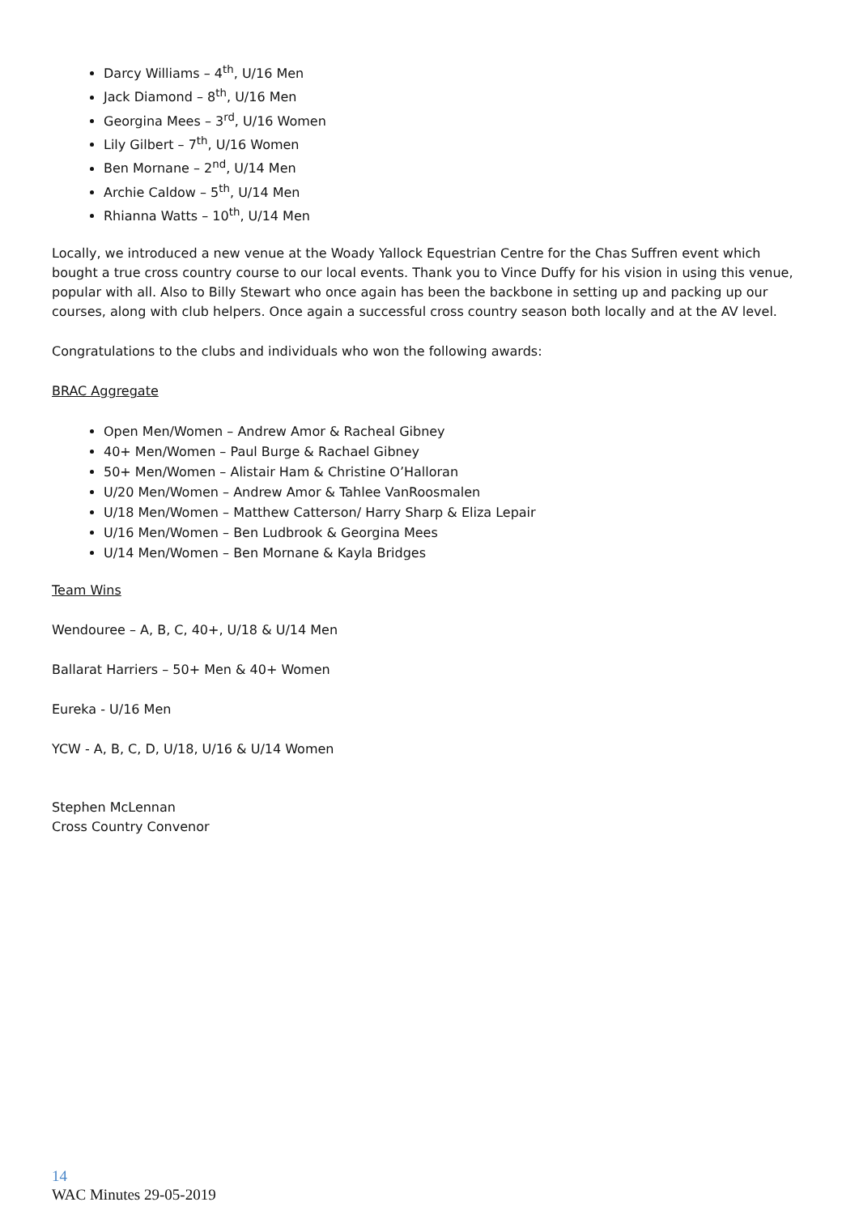Darcy Williams – 4<sup>th</sup>, U/16 Men
Jack Diamond – 8<sup>th</sup>, U/16 Men
Georgina Mees – 3<sup>rd</sup>, U/16 Women
Lily Gilbert – 7<sup>th</sup>, U/16 Women
Ben Mornane – 2<sup>nd</sup>, U/14 Men
Archie Caldow – 5<sup>th</sup>, U/14 Men
Rhianna Watts – 10<sup>th</sup>, U/14 Men
Locally, we introduced a new venue at the Woady Yallock Equestrian Centre for the Chas Suffren event which bought a true cross country course to our local events. Thank you to Vince Duffy for his vision in using this venue, popular with all. Also to Billy Stewart who once again has been the backbone in setting up and packing up our courses, along with club helpers. Once again a successful cross country season both locally and at the AV level.
Congratulations to the clubs and individuals who won the following awards:
BRAC Aggregate
Open Men/Women – Andrew Amor & Racheal Gibney
40+ Men/Women – Paul Burge & Rachael Gibney
50+ Men/Women – Alistair Ham & Christine O’Halloran
U/20 Men/Women – Andrew Amor & Tahlee VanRoosmalen
U/18 Men/Women – Matthew Catterson/ Harry Sharp & Eliza Lepair
U/16 Men/Women – Ben Ludbrook & Georgina Mees
U/14 Men/Women – Ben Mornane & Kayla Bridges
Team Wins
Wendouree – A, B, C, 40+, U/18 & U/14 Men
Ballarat Harriers – 50+ Men & 40+ Women
Eureka - U/16 Men
YCW - A, B, C, D, U/18, U/16 & U/14 Women
Stephen McLennan
Cross Country Convenor
14
WAC Minutes 29-05-2019